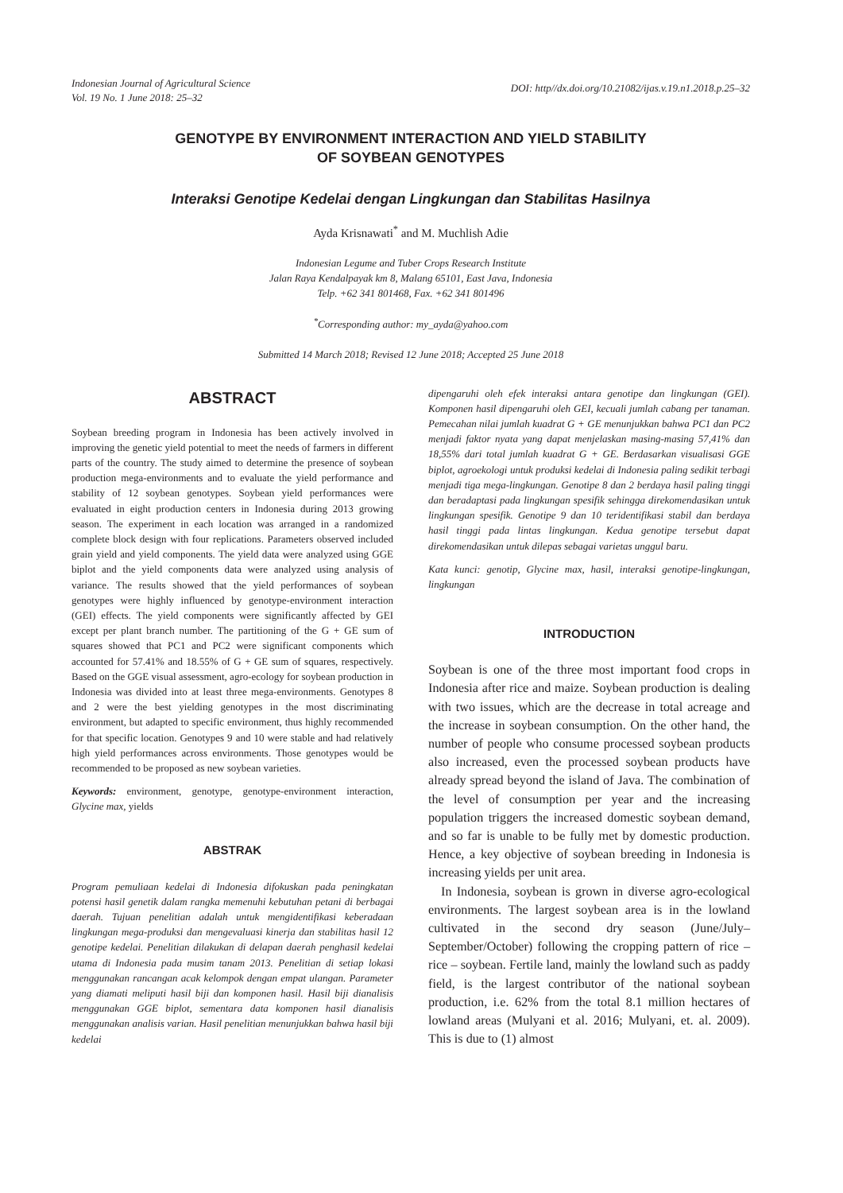Indonesian Journal of Agricultural Science
Vol. 19 No. 1 June 2018: 25–32
DOI: http//dx.doi.org/10.21082/ijas.v.19.n1.2018.p.25–32
GENOTYPE BY ENVIRONMENT INTERACTION AND YIELD STABILITY
OF SOYBEAN GENOTYPES
Interaksi Genotipe Kedelai dengan Lingkungan dan Stabilitas Hasilnya
Ayda Krisnawati<sup>*</sup> and M. Muchlish Adie
Indonesian Legume and Tuber Crops Research Institute
Jalan Raya Kendalpayak km 8, Malang 65101, East Java, Indonesia
Telp. +62 341 801468, Fax. +62 341 801496
<sup>*</sup> Corresponding author: my_ayda@yahoo.com
Submitted 14 March 2018; Revised 12 June 2018; Accepted 25 June 2018
ABSTRACT
Soybean breeding program in Indonesia has been actively involved in improving the genetic yield potential to meet the needs of farmers in different parts of the country. The study aimed to determine the presence of soybean production mega-environments and to evaluate the yield performance and stability of 12 soybean genotypes. Soybean yield performances were evaluated in eight production centers in Indonesia during 2013 growing season. The experiment in each location was arranged in a randomized complete block design with four replications. Parameters observed included grain yield and yield components. The yield data were analyzed using GGE biplot and the yield components data were analyzed using analysis of variance. The results showed that the yield performances of soybean genotypes were highly influenced by genotype-environment interaction (GEI) effects. The yield components were significantly affected by GEI except per plant branch number. The partitioning of the G + GE sum of squares showed that PC1 and PC2 were significant components which accounted for 57.41% and 18.55% of G + GE sum of squares, respectively. Based on the GGE visual assessment, agro-ecology for soybean production in Indonesia was divided into at least three mega-environments. Genotypes 8 and 2 were the best yielding genotypes in the most discriminating environment, but adapted to specific environment, thus highly recommended for that specific location. Genotypes 9 and 10 were stable and had relatively high yield performances across environments. Those genotypes would be recommended to be proposed as new soybean varieties.
Keywords: environment, genotype, genotype-environment interaction, Glycine max, yields
ABSTRAK
Program pemuliaan kedelai di Indonesia difokuskan pada peningkatan potensi hasil genetik dalam rangka memenuhi kebutuhan petani di berbagai daerah. Tujuan penelitian adalah untuk mengidentifikasi keberadaan lingkungan mega-produksi dan mengevaluasi kinerja dan stabilitas hasil 12 genotipe kedelai. Penelitian dilakukan di delapan daerah penghasil kedelai utama di Indonesia pada musim tanam 2013. Penelitian di setiap lokasi menggunakan rancangan acak kelompok dengan empat ulangan. Parameter yang diamati meliputi hasil biji dan komponen hasil. Hasil biji dianalisis menggunakan GGE biplot, sementara data komponen hasil dianalisis menggunakan analisis varian. Hasil penelitian menunjukkan bahwa hasil biji kedelai
dipengaruhi oleh efek interaksi antara genotipe dan lingkungan (GEI). Komponen hasil dipengaruhi oleh GEI, kecuali jumlah cabang per tanaman. Pemecahan nilai jumlah kuadrat G + GE menunjukkan bahwa PC1 dan PC2 menjadi faktor nyata yang dapat menjelaskan masing-masing 57,41% dan 18,55% dari total jumlah kuadrat G + GE. Berdasarkan visualisasi GGE biplot, agroekologi untuk produksi kedelai di Indonesia paling sedikit terbagi menjadi tiga mega-lingkungan. Genotipe 8 dan 2 berdaya hasil paling tinggi dan beradaptasi pada lingkungan spesifik sehingga direkomendasikan untuk lingkungan spesifik. Genotipe 9 dan 10 teridentifikasi stabil dan berdaya hasil tinggi pada lintas lingkungan. Kedua genotipe tersebut dapat direkomendasikan untuk dilepas sebagai varietas unggul baru.
Kata kunci: genotip, Glycine max, hasil, interaksi genotipe-lingkungan, lingkungan
INTRODUCTION
Soybean is one of the three most important food crops in Indonesia after rice and maize. Soybean production is dealing with two issues, which are the decrease in total acreage and the increase in soybean consumption. On the other hand, the number of people who consume processed soybean products also increased, even the processed soybean products have already spread beyond the island of Java. The combination of the level of consumption per year and the increasing population triggers the increased domestic soybean demand, and so far is unable to be fully met by domestic production. Hence, a key objective of soybean breeding in Indonesia is increasing yields per unit area.
In Indonesia, soybean is grown in diverse agro-ecological environments. The largest soybean area is in the lowland cultivated in the second dry season (June/July–September/October) following the cropping pattern of rice – rice – soybean. Fertile land, mainly the lowland such as paddy field, is the largest contributor of the national soybean production, i.e. 62% from the total 8.1 million hectares of lowland areas (Mulyani et al. 2016; Mulyani, et. al. 2009). This is due to (1) almost